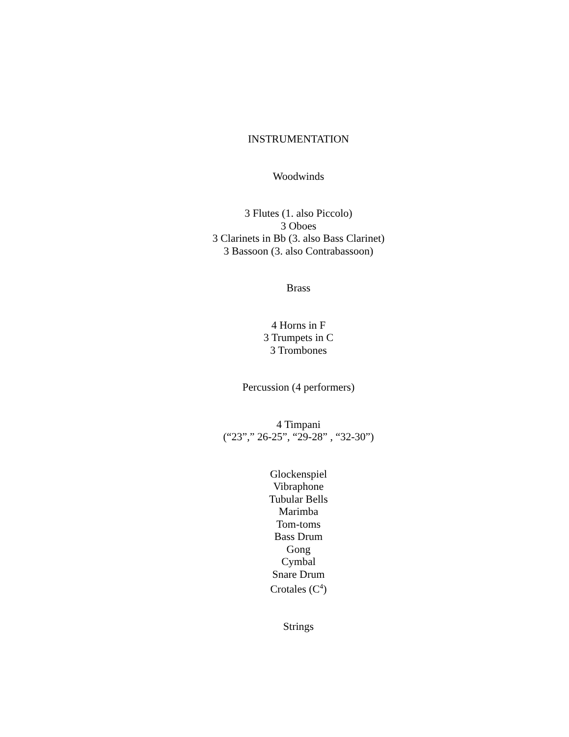INSTRUMENTATION
Woodwinds
3 Flutes (1. also Piccolo)
3 Oboes
3 Clarinets in Bb (3. also Bass Clarinet)
3 Bassoon (3. also Contrabassoon)
Brass
4 Horns in F
3 Trumpets in C
3 Trombones
Percussion (4 performers)
4 Timpani
(“23”,” 26-25”, “29-28” , “32-30”)
Glockenspiel
Vibraphone
Tubular Bells
Marimba
Tom-toms
Bass Drum
Gong
Cymbal
Snare Drum
Crotales (C<sup>4</sup>)
Strings